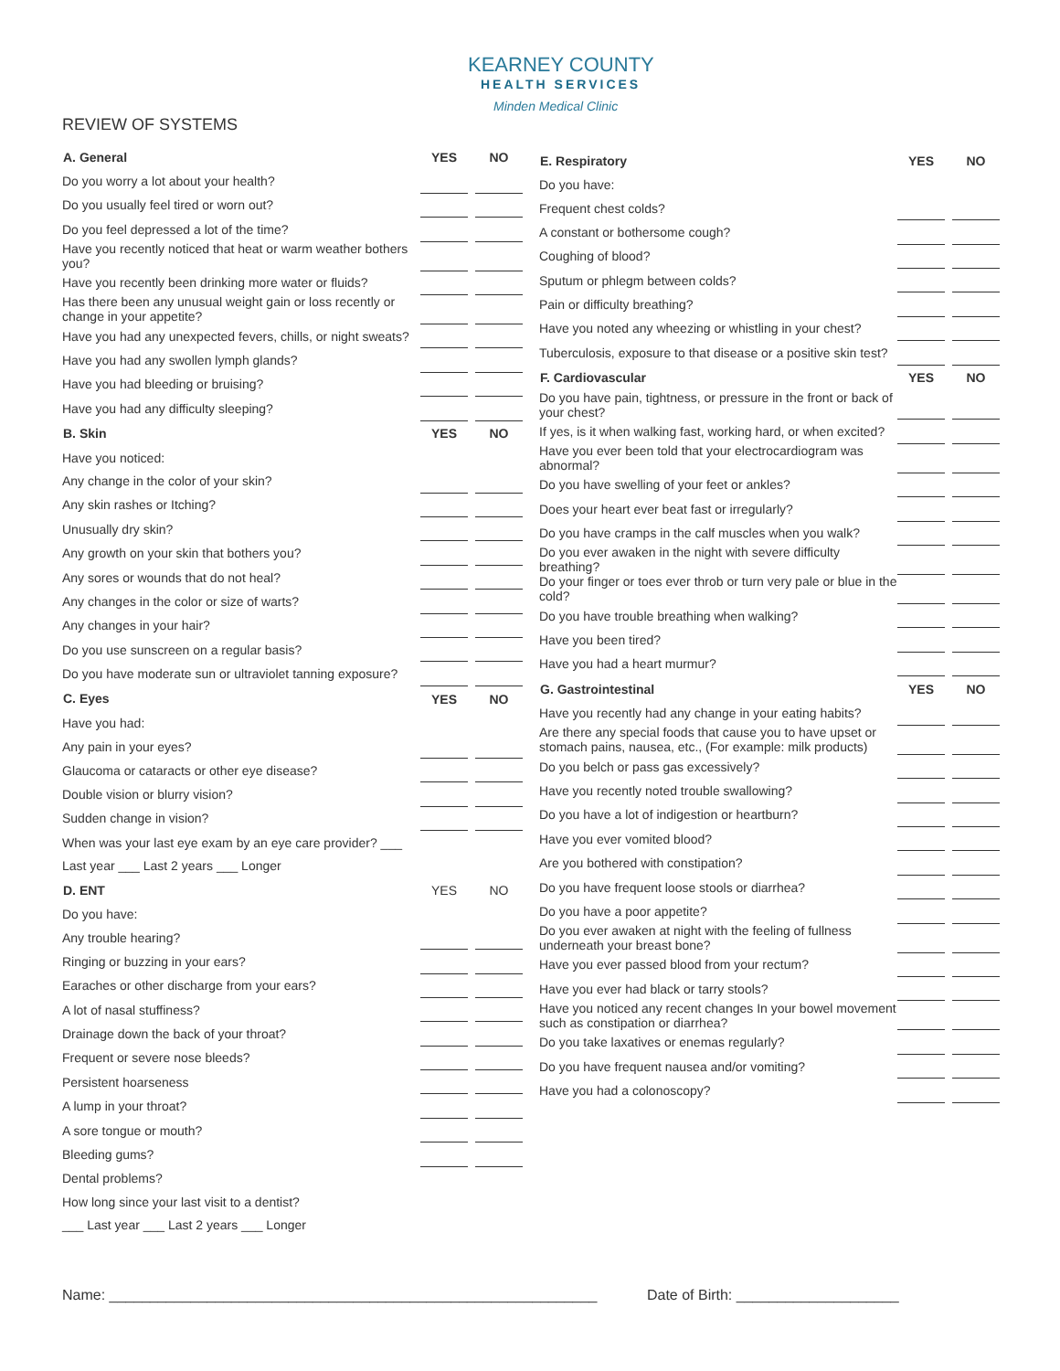KEARNEY COUNTY
HEALTH SERVICES
Minden Medical Clinic
REVIEW OF SYSTEMS
| A. General | YES | | NO |
| --- | --- | --- | --- |
| Do you worry a lot about your health? | | | |
| Do you usually feel tired or worn out? | | | |
| Do you feel depressed a lot of the time? | | | |
| Have you recently noticed that heat or warm weather bothers you? | | | |
| Have you recently been drinking more water or fluids? | | | |
| Has there been any unusual weight gain or loss recently or change in your appetite? | | | |
| Have you had any unexpected fevers, chills, or night sweats? | | | |
| Have you had any swollen lymph glands? | | | |
| Have you had bleeding or bruising? | | | |
| Have you had any difficulty sleeping? | | | |
| B. Skin | YES | | NO |
| Have you noticed: | | | |
| Any change in the color of your skin? | | | |
| Any skin rashes or Itching? | | | |
| Unusually dry skin? | | | |
| Any growth on your skin that bothers you? | | | |
| Any sores or wounds that do not heal? | | | |
| Any changes in the color or size of warts? | | | |
| Any changes in your hair? | | | |
| Do you use sunscreen on a regular basis? | | | |
| Do you have moderate sun or ultraviolet tanning exposure? | | | |
| C. Eyes | YES | | NO |
| Have you had: | | | |
| Any pain in your eyes? | | | |
| Glaucoma or cataracts or other eye disease? | | | |
| Double vision or blurry vision? | | | |
| Sudden change in vision? | | | |
| When was your last eye exam by an eye care provider? ___ | | | |
| Last year ___ Last 2 years ___ Longer | | | |
| D. ENT | YES | | NO |
| Do you have: | | | |
| Any trouble hearing? | | | |
| Ringing or buzzing in your ears? | | | |
| Earaches or other discharge from your ears? | | | |
| A lot of nasal stuffiness? | | | |
| Drainage down the back of your throat? | | | |
| Frequent or severe nose bleeds? | | | |
| Persistent hoarseness | | | |
| A lump in your throat? | | | |
| A sore tongue or mouth? | | | |
| Bleeding gums? | | | |
| Dental problems? | | | |
| How long since your last visit to a dentist? | | | |
| ___ Last year ___ Last 2 years ___ Longer | | | |
| E. Respiratory | YES | | NO |
| --- | --- | --- | --- |
| Do you have: | | | |
| Frequent chest colds? | | | |
| A constant or bothersome cough? | | | |
| Coughing of blood? | | | |
| Sputum or phlegm between colds? | | | |
| Pain or difficulty breathing? | | | |
| Have you noted any wheezing or whistling in your chest? | | | |
| Tuberculosis, exposure to that disease or a positive skin test? | | | |
| F. Cardiovascular | YES | | NO |
| Do you have pain, tightness, or pressure in the front or back of your chest? | | | |
| If yes, is it when walking fast, working hard, or when excited? | | | |
| Have you ever been told that your electrocardiogram was abnormal? | | | |
| Do you have swelling of your feet or ankles? | | | |
| Does your heart ever beat fast or irregularly? | | | |
| Do you have cramps in the calf muscles when you walk? | | | |
| Do you ever awaken in the night with severe difficulty breathing? | | | |
| Do your finger or toes ever throb or turn very pale or blue in the cold? | | | |
| Do you have trouble breathing when walking? | | | |
| Have you been tired? | | | |
| Have you had a heart murmur? | | | |
| G. Gastrointestinal | YES | | NO |
| Have you recently had any change in your eating habits? | | | |
| Are there any special foods that cause you to have upset or stomach pains, nausea, etc., (For example: milk products) | | | |
| Do you belch or pass gas excessively? | | | |
| Have you recently noted trouble swallowing? | | | |
| Do you have a lot of indigestion or heartburn? | | | |
| Have you ever vomited blood? | | | |
| Are you bothered with constipation? | | | |
| Do you have frequent loose stools or diarrhea? | | | |
| Do you have a poor appetite? | | | |
| Do you ever awaken at night with the feeling of fullness underneath your breast bone? | | | |
| Have you ever passed blood from your rectum? | | | |
| Have you ever had black or tarry stools? | | | |
| Have you noticed any recent changes In your bowel movement such as constipation or diarrhea? | | | |
| Do you take laxatives or enemas regularly? | | | |
| Do you have frequent nausea and/or vomiting? | | | |
| Have you had a colonoscopy? | | | |
Name: ____________________________________________________________ Date of Birth: ____________________